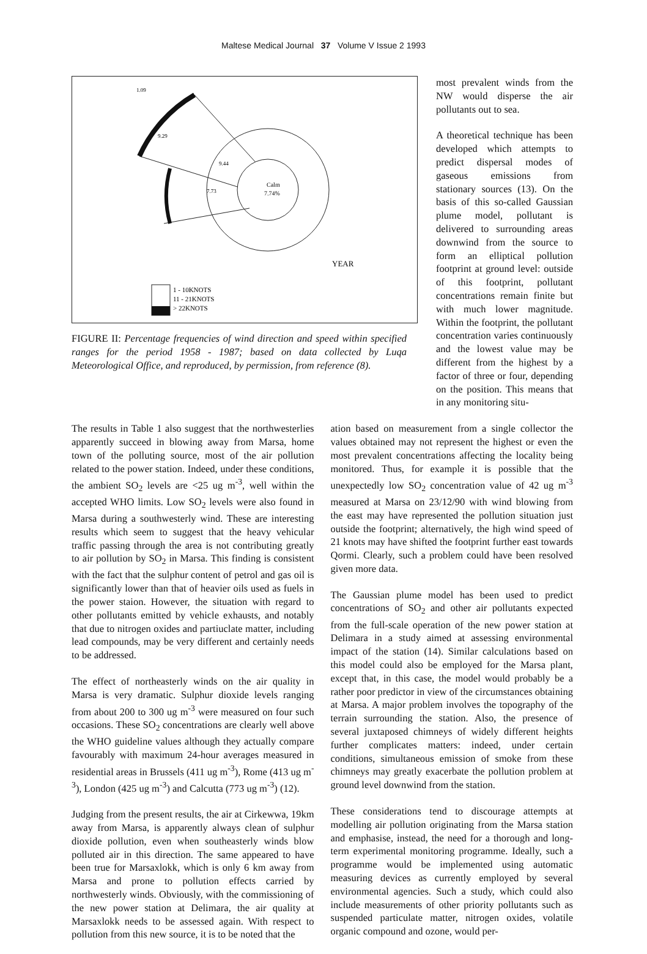Maltese Medical Journal 37 Volume V Issue 2 1993
Calm
7.74%
YEAR
1.09
9.29
9.44
7.73
1 - 10KNOTS
11 - 21KNOTS
> 22KNOTS
FIGURE II: Percentage frequencies of wind direction and speed within specified ranges for the period 1958 - 1987; based on data collected by Luqa Meteorological Office, and reproduced, by permission, from reference (8).
most prevalent winds from the NW would disperse the air pollutants out to sea.
A theoretical technique has been developed which attempts to predict dispersal modes of gaseous emissions from stationary sources (13). On the basis of this so-called Gaussian plume model, pollutant is delivered to surrounding areas downwind from the source to form an elliptical pollution footprint at ground level: outside of this footprint, pollutant concentrations remain finite but with much lower magnitude. Within the footprint, the pollutant concentration varies continuously and the lowest value may be different from the highest by a factor of three or four, depending on the position. This means that in any monitoring situ-
The results in Table 1 also suggest that the northwesterlies apparently succeed in blowing away from Marsa, home town of the polluting source, most of the air pollution related to the power station. Indeed, under these conditions, the ambient SO<sub>2</sub> levels are <25 ug m<sup>-3</sup>, well within the accepted WHO limits. Low SO<sub>2</sub> levels were also found in Marsa during a southwesterly wind. These are interesting results which seem to suggest that the heavy vehicular traffic passing through the area is not contributing greatly to air pollution by SO<sub>2</sub> in Marsa. This finding is consistent with the fact that the sulphur content of petrol and gas oil is significantly lower than that of heavier oils used as fuels in the power staion. However, the situation with regard to other pollutants emitted by vehicle exhausts, and notably that due to nitrogen oxides and partiuclate matter, including lead compounds, may be very different and certainly needs to be addressed.
The effect of northeasterly winds on the air quality in Marsa is very dramatic. Sulphur dioxide levels ranging from about 200 to 300 ug m<sup>-3</sup> were measured on four such occasions. These SO<sub>2</sub> concentrations are clearly well above the WHO guideline values although they actually compare favourably with maximum 24-hour averages measured in residential areas in Brussels (411 ug m<sup>-3</sup>), Rome (413 ug m<sup>-3</sup>), London (425 ug m<sup>-3</sup>) and Calcutta (773 ug m<sup>-3</sup>) (12).
Judging from the present results, the air at Cirkewwa, 19km away from Marsa, is apparently always clean of sulphur dioxide pollution, even when southeasterly winds blow polluted air in this direction. The same appeared to have been true for Marsaxlokk, which is only 6 km away from Marsa and prone to pollution effects carried by northwesterly winds. Obviously, with the commissioning of the new power station at Delimara, the air quality at Marsaxlokk needs to be assessed again. With respect to pollution from this new source, it is to be noted that the
ation based on measurement from a single collector the values obtained may not represent the highest or even the most prevalent concentrations affecting the locality being monitored. Thus, for example it is possible that the unexpectedly low SO<sub>2</sub> concentration value of 42 ug m<sup>-3</sup> measured at Marsa on 23/12/90 with wind blowing from the east may have represented the pollution situation just outside the footprint; alternatively, the high wind speed of 21 knots may have shifted the footprint further east towards Qormi. Clearly, such a problem could have been resolved given more data.
The Gaussian plume model has been used to predict concentrations of SO<sub>2</sub> and other air pollutants expected from the full-scale operation of the new power station at Delimara in a study aimed at assessing environmental impact of the station (14). Similar calculations based on this model could also be employed for the Marsa plant, except that, in this case, the model would probably be a rather poor predictor in view of the circumstances obtaining at Marsa. A major problem involves the topography of the terrain surrounding the station. Also, the presence of several juxtaposed chimneys of widely different heights further complicates matters: indeed, under certain conditions, simultaneous emission of smoke from these chimneys may greatly exacerbate the pollution problem at ground level downwind from the station.
These considerations tend to discourage attempts at modelling air pollution originating from the Marsa station and emphasise, instead, the need for a thorough and long-term experimental monitoring programme. Ideally, such a programme would be implemented using automatic measuring devices as currently employed by several environmental agencies. Such a study, which could also include measurements of other priority pollutants such as suspended particulate matter, nitrogen oxides, volatile organic compound and ozone, would per-